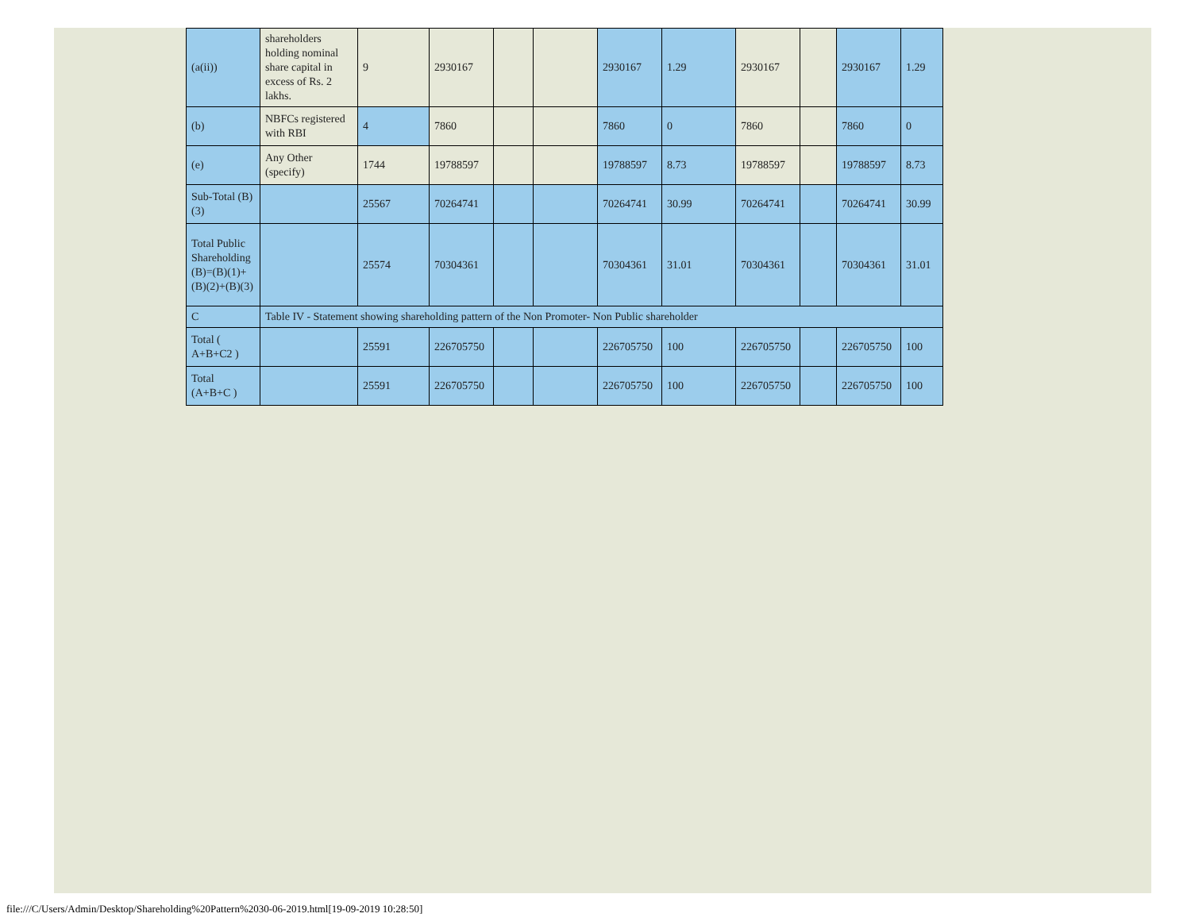| (a(ii)) | shareholders holding nominal share capital in excess of Rs. 2 lakhs. | 9 | 2930167 | | | 2930167 | 1.29 | 2930167 | | 2930167 | 1.29 |
| (b) | NBFCs registered with RBI | 4 | 7860 | | | 7860 | 0 | 7860 | | 7860 | 0 |
| (e) | Any Other (specify) | 1744 | 19788597 | | | 19788597 | 8.73 | 19788597 | | 19788597 | 8.73 |
| Sub-Total (B)(3) | | 25567 | 70264741 | | | 70264741 | 30.99 | 70264741 | | 70264741 | 30.99 |
| Total Public Shareholding (B)=(B)(1)+(B)(2)+(B)(3) | | 25574 | 70304361 | | | 70304361 | 31.01 | 70304361 | | 70304361 | 31.01 |
| C | Table IV - Statement showing shareholding pattern of the Non Promoter- Non Public shareholder | | | | | | | | | | |
| Total ( A+B+C2 ) | | 25591 | 226705750 | | | 226705750 | 100 | 226705750 | | 226705750 | 100 |
| Total (A+B+C ) | | 25591 | 226705750 | | | 226705750 | 100 | 226705750 | | 226705750 | 100 |
file:///C/Users/Admin/Desktop/Shareholding%20Pattern%2030-06-2019.html[19-09-2019 10:28:50]